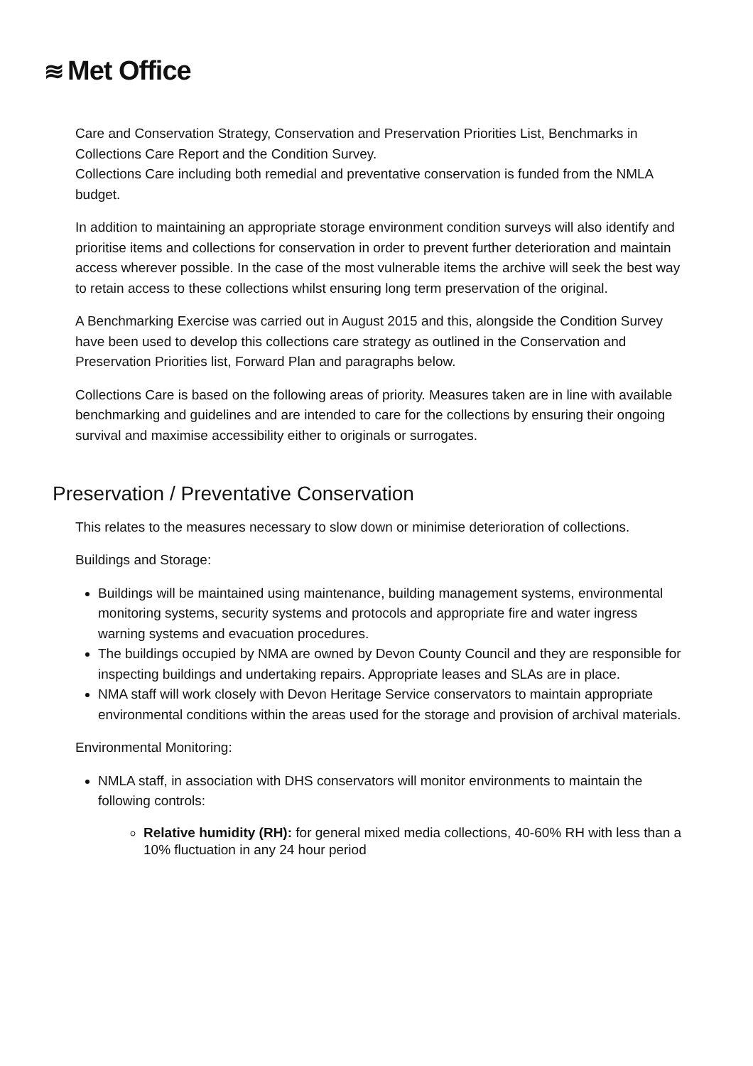≋ Met Office
Care and Conservation Strategy, Conservation and Preservation Priorities List, Benchmarks in Collections Care Report and the Condition Survey.
Collections Care including both remedial and preventative conservation is funded from the NMLA budget.
In addition to maintaining an appropriate storage environment condition surveys will also identify and prioritise items and collections for conservation in order to prevent further deterioration and maintain access wherever possible. In the case of the most vulnerable items the archive will seek the best way to retain access to these collections whilst ensuring long term preservation of the original.
A Benchmarking Exercise was carried out in August 2015 and this, alongside the Condition Survey have been used to develop this collections care strategy as outlined in the Conservation and Preservation Priorities list, Forward Plan and paragraphs below.
Collections Care is based on the following areas of priority. Measures taken are in line with available benchmarking and guidelines and are intended to care for the collections by ensuring their ongoing survival and maximise accessibility either to originals or surrogates.
Preservation / Preventative Conservation
This relates to the measures necessary to slow down or minimise deterioration of collections.
Buildings and Storage:
Buildings will be maintained using maintenance, building management systems, environmental monitoring systems, security systems and protocols and appropriate fire and water ingress warning systems and evacuation procedures.
The buildings occupied by NMA are owned by Devon County Council and they are responsible for inspecting buildings and undertaking repairs. Appropriate leases and SLAs are in place.
NMA staff will work closely with Devon Heritage Service conservators to maintain appropriate environmental conditions within the areas used for the storage and provision of archival materials.
Environmental Monitoring:
NMLA staff, in association with DHS conservators will monitor environments to maintain the following controls:
Relative humidity (RH): for general mixed media collections, 40-60% RH with less than a 10% fluctuation in any 24 hour period